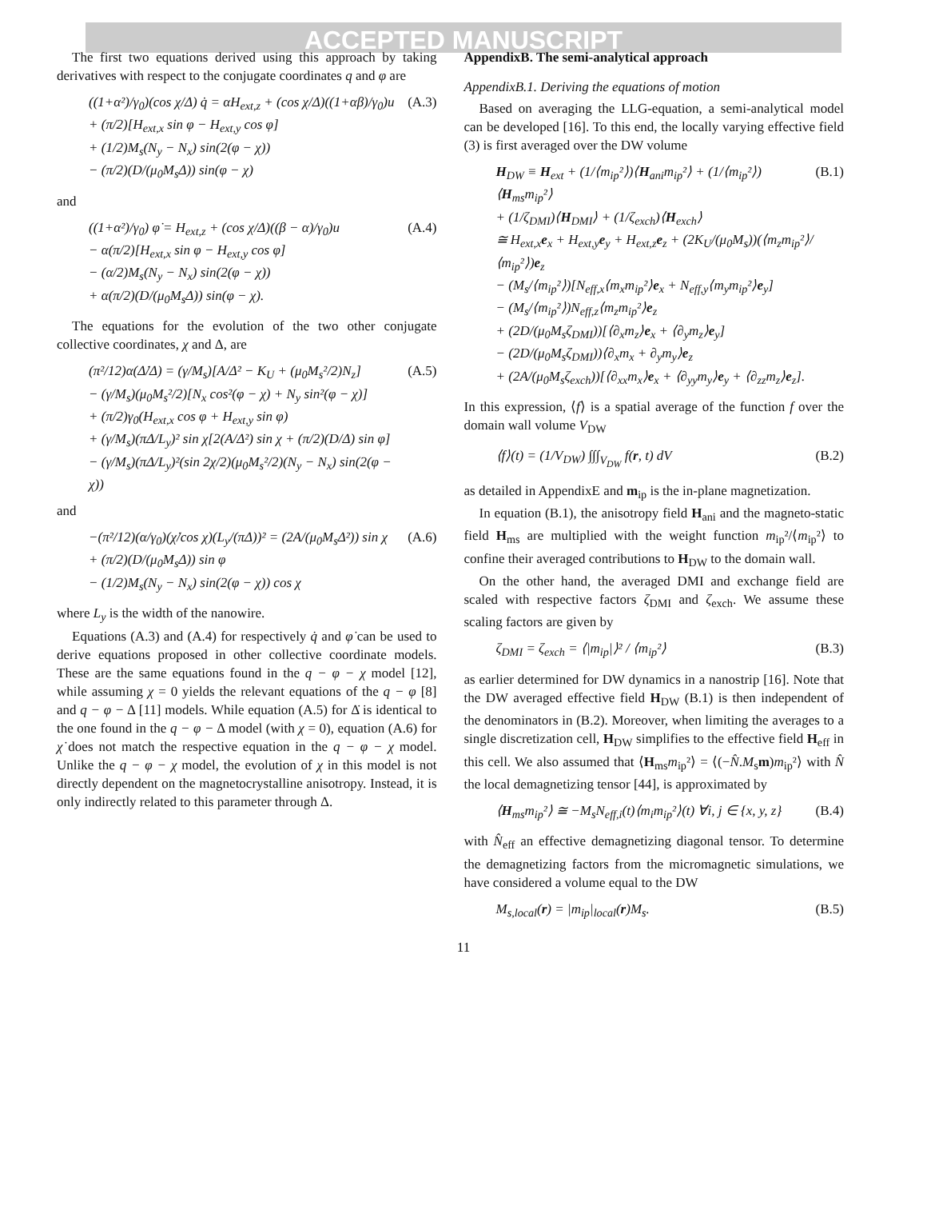ACCEPTED MANUSCRIPT
The first two equations derived using this approach by taking derivatives with respect to the conjugate coordinates q and φ are
((1+α²)/γ<sub>0</sub>)(cos χ/Δ) q̇ = αH<sub>ext,z</sub> + (cos χ/Δ)((1+αβ)/γ<sub>0</sub>)u
+ (π/2)[H<sub>ext,x</sub> sin φ − H<sub>ext,y</sub> cos φ]
+ (1/2)M<sub>s</sub>(N<sub>y</sub> − N<sub>x</sub>) sin(2(φ − χ))
− (π/2)(D/(μ<sub>0</sub>M<sub>s</sub>Δ)) sin(φ − χ)
(A.3)
and
((1+α²)/γ<sub>0</sub>) φ̇ = H<sub>ext,z</sub> + (cos χ/Δ)((β − α)/γ<sub>0</sub>)u
− α(π/2)[H<sub>ext,x</sub> sin φ − H<sub>ext,y</sub> cos φ]
− (α/2)M<sub>s</sub>(N<sub>y</sub> − N<sub>x</sub>) sin(2(φ − χ))
+ α(π/2)(D/(μ<sub>0</sub>M<sub>s</sub>Δ)) sin(φ − χ).
(A.4)
The equations for the evolution of the two other conjugate collective coordinates, χ and Δ, are
(π²/12)α(Δ̇/Δ) = (γ/M<sub>s</sub>)[A/Δ² − K<sub>U</sub> + (μ<sub>0</sub>M<sub>s</sub>²/2)N<sub>z</sub>]
− (γ/M<sub>s</sub>)(μ<sub>0</sub>M<sub>s</sub>²/2)[N<sub>x</sub> cos²(φ − χ) + N<sub>y</sub> sin²(φ − χ)]
+ (π/2)γ<sub>0</sub>(H<sub>ext,x</sub> cos φ + H<sub>ext,y</sub> sin φ)
+ (γ/M<sub>s</sub>)(πΔ/L<sub>y</sub>)² sin χ[2(A/Δ²) sin χ + (π/2)(D/Δ) sin φ]
− (γ/M<sub>s</sub>)(πΔ/L<sub>y</sub>)²(sin 2χ/2)(μ<sub>0</sub>M<sub>s</sub>²/2)(N<sub>y</sub> − N<sub>x</sub>) sin(2(φ − χ))
(A.5)
and
−(π²/12)(α/γ<sub>0</sub>)(χ̇/cos χ)(L<sub>y</sub>/(πΔ))² = (2A/(μ<sub>0</sub>M<sub>s</sub>Δ²)) sin χ
+ (π/2)(D/(μ<sub>0</sub>M<sub>s</sub>Δ)) sin φ
− (1/2)M<sub>s</sub>(N<sub>y</sub> − N<sub>x</sub>) sin(2(φ − χ)) cos χ
(A.6)
where L<sub>y</sub> is the width of the nanowire.
Equations (A.3) and (A.4) for respectively q̇ and φ̇ can be used to derive equations proposed in other collective coordinate models. These are the same equations found in the q − φ − χ model [12], while assuming χ = 0 yields the relevant equations of the q − φ [8] and q − φ − Δ [11] models. While equation (A.5) for Δ̇ is identical to the one found in the q − φ − Δ model (with χ = 0), equation (A.6) for χ̇ does not match the respective equation in the q − φ − χ model. Unlike the q − φ − χ model, the evolution of χ in this model is not directly dependent on the magnetocrystalline anisotropy. Instead, it is only indirectly related to this parameter through Δ.
AppendixB. The semi-analytical approach
AppendixB.1. Deriving the equations of motion
Based on averaging the LLG-equation, a semi-analytical model can be developed [16]. To this end, the locally varying effective field (3) is first averaged over the DW volume
H<sub>DW</sub> ≡ H<sub>ext</sub> + (1/⟨m<sub>ip</sub>²⟩)⟨H<sub>ani</sub>m<sub>ip</sub>²⟩ + (1/⟨m<sub>ip</sub>²⟩)⟨H<sub>ms</sub>m<sub>ip</sub>²⟩
+ (1/ζ<sub>DMI</sub>)⟨H<sub>DMI</sub>⟩ + (1/ζ<sub>exch</sub>)⟨H<sub>exch</sub>⟩
≅ H<sub>ext,x</sub>e<sub>x</sub> + H<sub>ext,y</sub>e<sub>y</sub> + H<sub>ext,z</sub>e<sub>z</sub> + (2K<sub>U</sub>/(μ<sub>0</sub>M<sub>s</sub>))(⟨m<sub>z</sub>m<sub>ip</sub>²⟩/⟨m<sub>ip</sub>²⟩)e<sub>z</sub>
− (M<sub>s</sub>/⟨m<sub>ip</sub>²⟩)[N<sub>eff,x</sub>⟨m<sub>x</sub>m<sub>ip</sub>²⟩e<sub>x</sub> + N<sub>eff,y</sub>⟨m<sub>y</sub>m<sub>ip</sub>²⟩e<sub>y</sub>]
− (M<sub>s</sub>/⟨m<sub>ip</sub>²⟩)N<sub>eff,z</sub>⟨m<sub>z</sub>m<sub>ip</sub>²⟩e<sub>z</sub>
+ (2D/(μ<sub>0</sub>M<sub>s</sub>ζ<sub>DMI</sub>))[⟨∂<sub>x</sub>m<sub>z</sub>⟩e<sub>x</sub> + ⟨∂<sub>y</sub>m<sub>z</sub>⟩e<sub>y</sub>]
− (2D/(μ<sub>0</sub>M<sub>s</sub>ζ<sub>DMI</sub>))⟨∂<sub>x</sub>m<sub>x</sub> + ∂<sub>y</sub>m<sub>y</sub>⟩e<sub>z</sub>
+ (2A/(μ<sub>0</sub>M<sub>s</sub>ζ<sub>exch</sub>))[⟨∂<sub>xx</sub>m<sub>x</sub>⟩e<sub>x</sub> + ⟨∂<sub>yy</sub>m<sub>y</sub>⟩e<sub>y</sub> + ⟨∂<sub>zz</sub>m<sub>z</sub>⟩e<sub>z</sub>].
(B.1)
In this expression, ⟨f⟩ is a spatial average of the function f over the domain wall volume V<sub>DW</sub>
⟨f⟩(t) = (1/V<sub>DW</sub>) ∫∫∫<sub>V<sub>DW</sub></sub> f(r, t) dV
(B.2)
as detailed in AppendixE and m<sub>ip</sub> is the in-plane magnetization.
In equation (B.1), the anisotropy field H<sub>ani</sub> and the magneto-static field H<sub>ms</sub> are multiplied with the weight function m<sub>ip</sub>²/⟨m<sub>ip</sub>²⟩ to confine their averaged contributions to H<sub>DW</sub> to the domain wall.
On the other hand, the averaged DMI and exchange field are scaled with respective factors ζ<sub>DMI</sub> and ζ<sub>exch</sub>. We assume these scaling factors are given by
ζ<sub>DMI</sub> = ζ<sub>exch</sub> = ⟨|m<sub>ip</sub>|⟩² / ⟨m<sub>ip</sub>²⟩
(B.3)
as earlier determined for DW dynamics in a nanostrip [16]. Note that the DW averaged effective field H<sub>DW</sub> (B.1) is then independent of the denominators in (B.2). Moreover, when limiting the averages to a single discretization cell, H<sub>DW</sub> simplifies to the effective field H<sub>eff</sub> in this cell. We also assumed that ⟨H<sub>ms</sub>m<sub>ip</sub>²⟩ = ⟨(−N̂.M<sub>s</sub>m)m<sub>ip</sub>²⟩ with N̂ the local demagnetizing tensor [44], is approximated by
⟨H<sub>ms</sub>m<sub>ip</sub>²⟩ ≅ −M<sub>s</sub>N<sub>eff,i</sub>(t)⟨m<sub>i</sub>m<sub>ip</sub>²⟩(t) ∀i, j ∈ {x, y, z}
(B.4)
with N̂<sub>eff</sub> an effective demagnetizing diagonal tensor. To determine the demagnetizing factors from the micromagnetic simulations, we have considered a volume equal to the DW
M<sub>s,local</sub>(r) = |m<sub>ip</sub>|<sub>local</sub>(r)M<sub>s</sub>. (B.5)
11